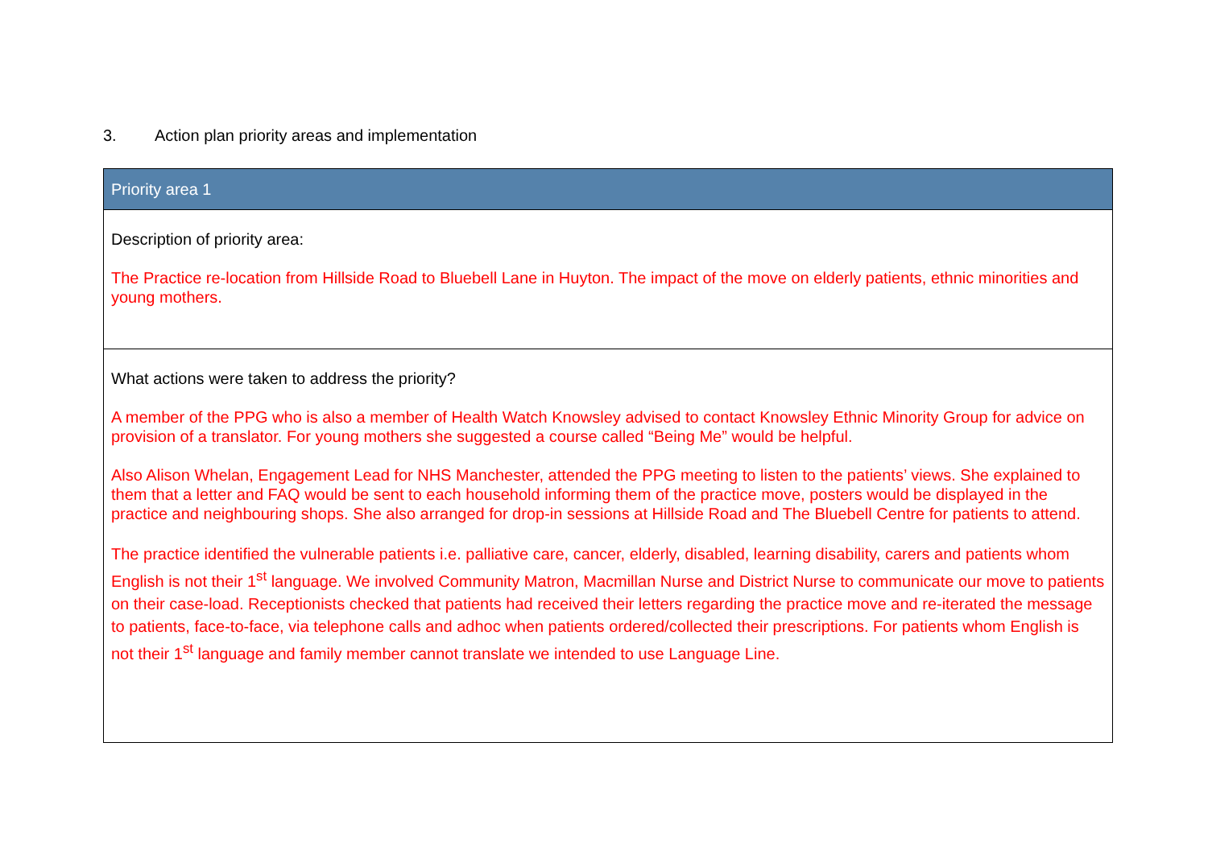3. Action plan priority areas and implementation
| Priority area 1 |
| --- |
| Description of priority area: The Practice re-location from Hillside Road to Bluebell Lane in Huyton. The impact of the move on elderly patients, ethnic minorities and young mothers. |
| What actions were taken to address the priority? A member of the PPG who is also a member of Health Watch Knowsley advised to contact Knowsley Ethnic Minority Group for advice on provision of a translator. For young mothers she suggested a course called “Being Me” would be helpful. Also Alison Whelan, Engagement Lead for NHS Manchester, attended the PPG meeting to listen to the patients’ views. She explained to them that a letter and FAQ would be sent to each household informing them of the practice move, posters would be displayed in the practice and neighbouring shops. She also arranged for drop-in sessions at Hillside Road and The Bluebell Centre for patients to attend. The practice identified the vulnerable patients i.e. palliative care, cancer, elderly, disabled, learning disability, carers and patients whom English is not their 1<sup>st</sup> language. We involved Community Matron, Macmillan Nurse and District Nurse to communicate our move to patients on their case-load. Receptionists checked that patients had received their letters regarding the practice move and re-iterated the message to patients, face-to-face, via telephone calls and adhoc when patients ordered/collected their prescriptions. For patients whom English is not their 1<sup>st</sup> language and family member cannot translate we intended to use Language Line. |